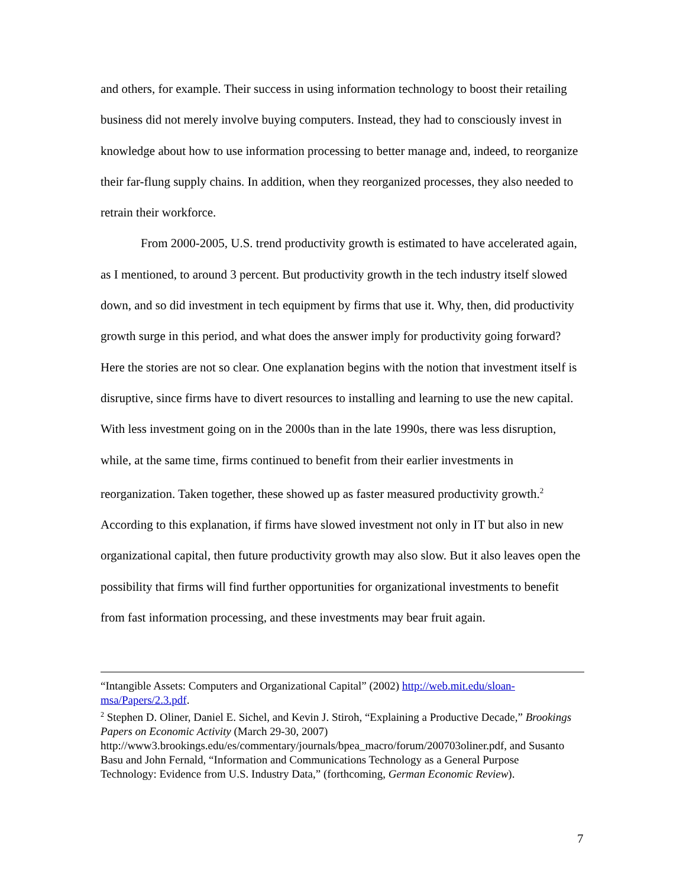and others, for example. Their success in using information technology to boost their retailing business did not merely involve buying computers. Instead, they had to consciously invest in knowledge about how to use information processing to better manage and, indeed, to reorganize their far-flung supply chains. In addition, when they reorganized processes, they also needed to retrain their workforce.
From 2000-2005, U.S. trend productivity growth is estimated to have accelerated again, as I mentioned, to around 3 percent. But productivity growth in the tech industry itself slowed down, and so did investment in tech equipment by firms that use it. Why, then, did productivity growth surge in this period, and what does the answer imply for productivity going forward? Here the stories are not so clear. One explanation begins with the notion that investment itself is disruptive, since firms have to divert resources to installing and learning to use the new capital. With less investment going on in the 2000s than in the late 1990s, there was less disruption, while, at the same time, firms continued to benefit from their earlier investments in reorganization. Taken together, these showed up as faster measured productivity growth.<sup>2</sup> According to this explanation, if firms have slowed investment not only in IT but also in new organizational capital, then future productivity growth may also slow. But it also leaves open the possibility that firms will find further opportunities for organizational investments to benefit from fast information processing, and these investments may bear fruit again.
“Intangible Assets: Computers and Organizational Capital” (2002) http://web.mit.edu/sloan-msa/Papers/2.3.pdf.
<sup>2</sup> Stephen D. Oliner, Daniel E. Sichel, and Kevin J. Stiroh, “Explaining a Productive Decade,” Brookings Papers on Economic Activity (March 29-30, 2007) http://www3.brookings.edu/es/commentary/journals/bpea_macro/forum/200703oliner.pdf, and Susanto Basu and John Fernald, “Information and Communications Technology as a General Purpose Technology: Evidence from U.S. Industry Data,” (forthcoming, German Economic Review).
7